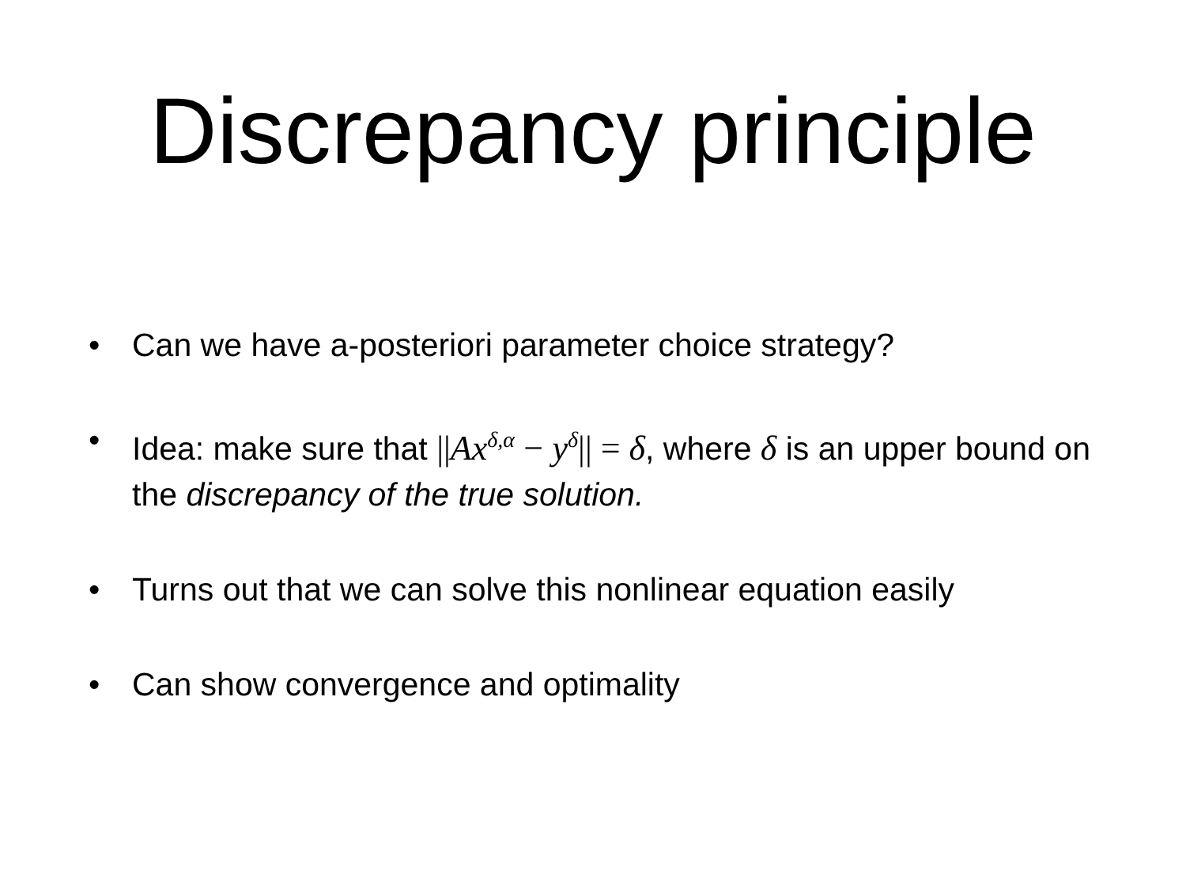Discrepancy principle
• Can we have a-posteriori parameter choice strategy?
• Idea: make sure that ||Ax<sup>δ,α</sup> − y<sup>δ</sup>|| = δ, where δ is an upper bound on the discrepancy of the true solution.
• Turns out that we can solve this nonlinear equation easily
• Can show convergence and optimality